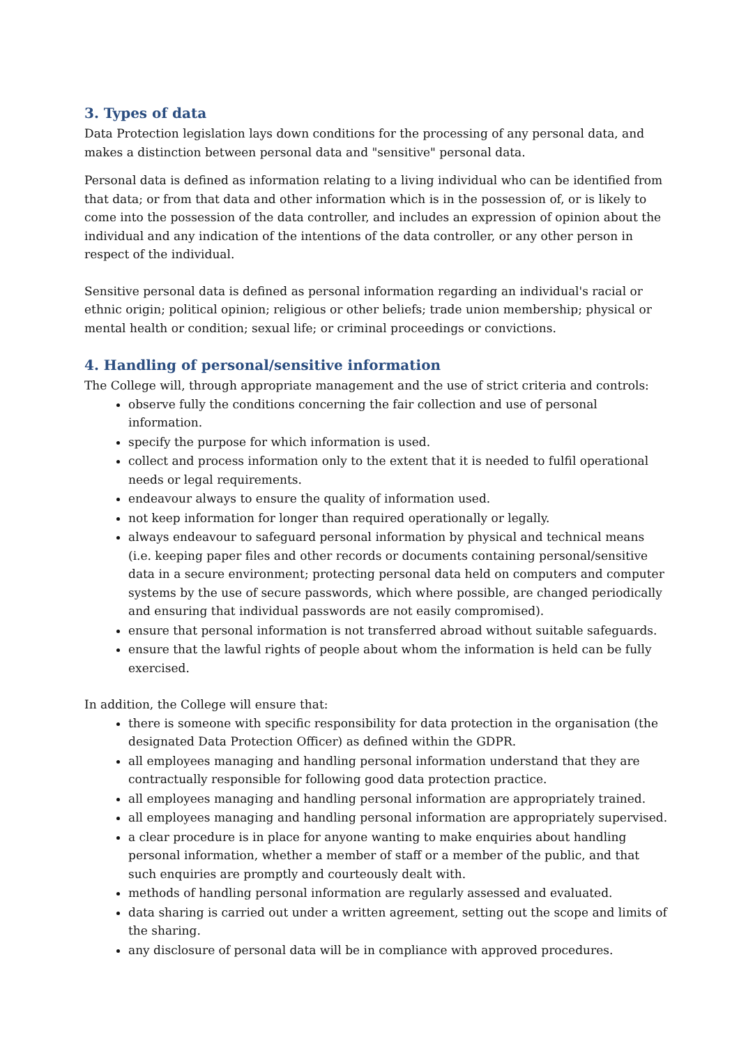3. Types of data
Data Protection legislation lays down conditions for the processing of any personal data, and makes a distinction between personal data and "sensitive" personal data.
Personal data is defined as information relating to a living individual who can be identified from that data; or from that data and other information which is in the possession of, or is likely to come into the possession of the data controller, and includes an expression of opinion about the individual and any indication of the intentions of the data controller, or any other person in respect of the individual.
Sensitive personal data is defined as personal information regarding an individual's racial or ethnic origin; political opinion; religious or other beliefs; trade union membership; physical or mental health or condition; sexual life; or criminal proceedings or convictions.
4. Handling of personal/sensitive information
The College will, through appropriate management and the use of strict criteria and controls:
observe fully the conditions concerning the fair collection and use of personal information.
specify the purpose for which information is used.
collect and process information only to the extent that it is needed to fulfil operational needs or legal requirements.
endeavour always to ensure the quality of information used.
not keep information for longer than required operationally or legally.
always endeavour to safeguard personal information by physical and technical means (i.e. keeping paper files and other records or documents containing personal/sensitive data in a secure environment; protecting personal data held on computers and computer systems by the use of secure passwords, which where possible, are changed periodically and ensuring that individual passwords are not easily compromised).
ensure that personal information is not transferred abroad without suitable safeguards.
ensure that the lawful rights of people about whom the information is held can be fully exercised.
In addition, the College will ensure that:
there is someone with specific responsibility for data protection in the organisation (the designated Data Protection Officer) as defined within the GDPR.
all employees managing and handling personal information understand that they are contractually responsible for following good data protection practice.
all employees managing and handling personal information are appropriately trained.
all employees managing and handling personal information are appropriately supervised.
a clear procedure is in place for anyone wanting to make enquiries about handling personal information, whether a member of staff or a member of the public, and that such enquiries are promptly and courteously dealt with.
methods of handling personal information are regularly assessed and evaluated.
data sharing is carried out under a written agreement, setting out the scope and limits of the sharing.
any disclosure of personal data will be in compliance with approved procedures.